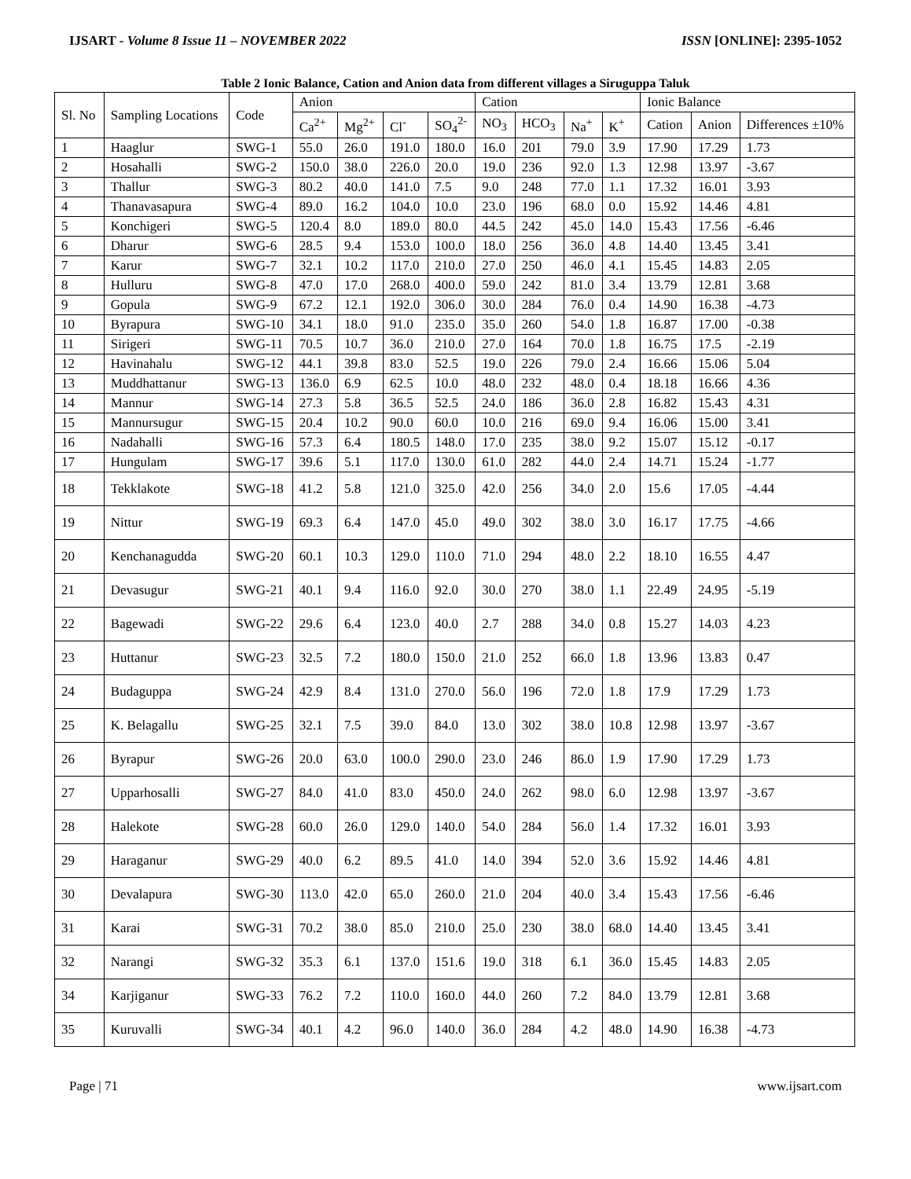IJSART - Volume 8 Issue 11 – NOVEMBER 2022 ISSN [ONLINE]: 2395-1052
Table 2 Ionic Balance, Cation and Anion data from different villages a Siruguppa Taluk
| Sl. No | Sampling Locations | Code | Anion | | | | Cation | | | | Ionic Balance | | |
| --- | --- | --- | --- | --- | --- | --- | --- | --- | --- | --- | --- | --- | --- |
| | | | Ca<sup>2+</sup> | Mg<sup>2+</sup> | Cl<sup>-</sup> | SO<sub>4</sub><sup>2-</sup> | NO<sub>3</sub> | HCO<sub>3</sub> | Na<sup>+</sup> | K<sup>+</sup> | Cation | Anion | Differences ±10% |
| 1 | Haaglur | SWG-1 | 55.0 | 26.0 | 191.0 | 180.0 | 16.0 | 201 | 79.0 | 3.9 | 17.90 | 17.29 | 1.73 |
| 2 | Hosahalli | SWG-2 | 150.0 | 38.0 | 226.0 | 20.0 | 19.0 | 236 | 92.0 | 1.3 | 12.98 | 13.97 | -3.67 |
| 3 | Thallur | SWG-3 | 80.2 | 40.0 | 141.0 | 7.5 | 9.0 | 248 | 77.0 | 1.1 | 17.32 | 16.01 | 3.93 |
| 4 | Thanavasapura | SWG-4 | 89.0 | 16.2 | 104.0 | 10.0 | 23.0 | 196 | 68.0 | 0.0 | 15.92 | 14.46 | 4.81 |
| 5 | Konchigeri | SWG-5 | 120.4 | 8.0 | 189.0 | 80.0 | 44.5 | 242 | 45.0 | 14.0 | 15.43 | 17.56 | -6.46 |
| 6 | Dharur | SWG-6 | 28.5 | 9.4 | 153.0 | 100.0 | 18.0 | 256 | 36.0 | 4.8 | 14.40 | 13.45 | 3.41 |
| 7 | Karur | SWG-7 | 32.1 | 10.2 | 117.0 | 210.0 | 27.0 | 250 | 46.0 | 4.1 | 15.45 | 14.83 | 2.05 |
| 8 | Hulluru | SWG-8 | 47.0 | 17.0 | 268.0 | 400.0 | 59.0 | 242 | 81.0 | 3.4 | 13.79 | 12.81 | 3.68 |
| 9 | Gopula | SWG-9 | 67.2 | 12.1 | 192.0 | 306.0 | 30.0 | 284 | 76.0 | 0.4 | 14.90 | 16.38 | -4.73 |
| 10 | Byrapura | SWG-10 | 34.1 | 18.0 | 91.0 | 235.0 | 35.0 | 260 | 54.0 | 1.8 | 16.87 | 17.00 | -0.38 |
| 11 | Sirigeri | SWG-11 | 70.5 | 10.7 | 36.0 | 210.0 | 27.0 | 164 | 70.0 | 1.8 | 16.75 | 17.5 | -2.19 |
| 12 | Havinahalu | SWG-12 | 44.1 | 39.8 | 83.0 | 52.5 | 19.0 | 226 | 79.0 | 2.4 | 16.66 | 15.06 | 5.04 |
| 13 | Muddhattanur | SWG-13 | 136.0 | 6.9 | 62.5 | 10.0 | 48.0 | 232 | 48.0 | 0.4 | 18.18 | 16.66 | 4.36 |
| 14 | Mannur | SWG-14 | 27.3 | 5.8 | 36.5 | 52.5 | 24.0 | 186 | 36.0 | 2.8 | 16.82 | 15.43 | 4.31 |
| 15 | Mannursugur | SWG-15 | 20.4 | 10.2 | 90.0 | 60.0 | 10.0 | 216 | 69.0 | 9.4 | 16.06 | 15.00 | 3.41 |
| 16 | Nadahalli | SWG-16 | 57.3 | 6.4 | 180.5 | 148.0 | 17.0 | 235 | 38.0 | 9.2 | 15.07 | 15.12 | -0.17 |
| 17 | Hungulam | SWG-17 | 39.6 | 5.1 | 117.0 | 130.0 | 61.0 | 282 | 44.0 | 2.4 | 14.71 | 15.24 | -1.77 |
| 18 | Tekklakote | SWG-18 | 41.2 | 5.8 | 121.0 | 325.0 | 42.0 | 256 | 34.0 | 2.0 | 15.6 | 17.05 | -4.44 |
| 19 | Nittur | SWG-19 | 69.3 | 6.4 | 147.0 | 45.0 | 49.0 | 302 | 38.0 | 3.0 | 16.17 | 17.75 | -4.66 |
| 20 | Kenchanagudda | SWG-20 | 60.1 | 10.3 | 129.0 | 110.0 | 71.0 | 294 | 48.0 | 2.2 | 18.10 | 16.55 | 4.47 |
| 21 | Devasugur | SWG-21 | 40.1 | 9.4 | 116.0 | 92.0 | 30.0 | 270 | 38.0 | 1.1 | 22.49 | 24.95 | -5.19 |
| 22 | Bagewadi | SWG-22 | 29.6 | 6.4 | 123.0 | 40.0 | 2.7 | 288 | 34.0 | 0.8 | 15.27 | 14.03 | 4.23 |
| 23 | Huttanur | SWG-23 | 32.5 | 7.2 | 180.0 | 150.0 | 21.0 | 252 | 66.0 | 1.8 | 13.96 | 13.83 | 0.47 |
| 24 | Budaguppa | SWG-24 | 42.9 | 8.4 | 131.0 | 270.0 | 56.0 | 196 | 72.0 | 1.8 | 17.9 | 17.29 | 1.73 |
| 25 | K. Belagallu | SWG-25 | 32.1 | 7.5 | 39.0 | 84.0 | 13.0 | 302 | 38.0 | 10.8 | 12.98 | 13.97 | -3.67 |
| 26 | Byrapur | SWG-26 | 20.0 | 63.0 | 100.0 | 290.0 | 23.0 | 246 | 86.0 | 1.9 | 17.90 | 17.29 | 1.73 |
| 27 | Upparhosalli | SWG-27 | 84.0 | 41.0 | 83.0 | 450.0 | 24.0 | 262 | 98.0 | 6.0 | 12.98 | 13.97 | -3.67 |
| 28 | Halekote | SWG-28 | 60.0 | 26.0 | 129.0 | 140.0 | 54.0 | 284 | 56.0 | 1.4 | 17.32 | 16.01 | 3.93 |
| 29 | Haraganur | SWG-29 | 40.0 | 6.2 | 89.5 | 41.0 | 14.0 | 394 | 52.0 | 3.6 | 15.92 | 14.46 | 4.81 |
| 30 | Devalapura | SWG-30 | 113.0 | 42.0 | 65.0 | 260.0 | 21.0 | 204 | 40.0 | 3.4 | 15.43 | 17.56 | -6.46 |
| 31 | Karai | SWG-31 | 70.2 | 38.0 | 85.0 | 210.0 | 25.0 | 230 | 38.0 | 68.0 | 14.40 | 13.45 | 3.41 |
| 32 | Narangi | SWG-32 | 35.3 | 6.1 | 137.0 | 151.6 | 19.0 | 318 | 6.1 | 36.0 | 15.45 | 14.83 | 2.05 |
| 34 | Karjiganur | SWG-33 | 76.2 | 7.2 | 110.0 | 160.0 | 44.0 | 260 | 7.2 | 84.0 | 13.79 | 12.81 | 3.68 |
| 35 | Kuruvalli | SWG-34 | 40.1 | 4.2 | 96.0 | 140.0 | 36.0 | 284 | 4.2 | 48.0 | 14.90 | 16.38 | -4.73 |
Page | 71 www.ijsart.com